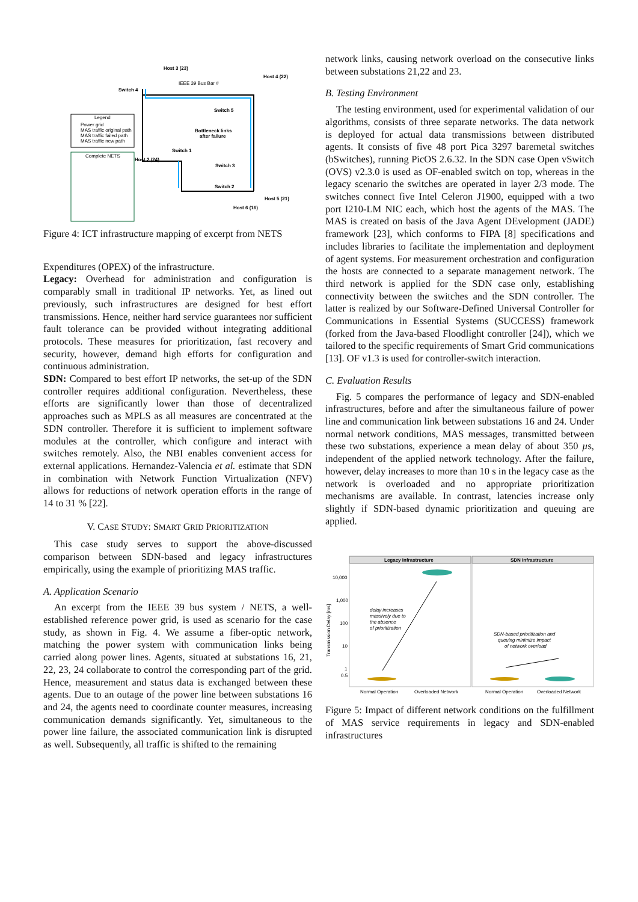Legend
Power grid
MAS traffic original path
MAS traffic failed path
MAS traffic new path
Complete NETS
Host 3 (23)
Host 4 (22)
Switch 4
Switch 5
Bottleneck links
after failure
Switch 1
Host 2 (24)
Switch 3
Switch 2
Host 5 (21)
Host 6 (16)
IEEE 39 Bus Bar #
Figure 4: ICT infrastructure mapping of excerpt from NETS
Expenditures (OPEX) of the infrastructure.
Legacy: Overhead for administration and configuration is comparably small in traditional IP networks. Yet, as lined out previously, such infrastructures are designed for best effort transmissions. Hence, neither hard service guarantees nor sufficient fault tolerance can be provided without integrating additional protocols. These measures for prioritization, fast recovery and security, however, demand high efforts for configuration and continuous administration.
SDN: Compared to best effort IP networks, the set-up of the SDN controller requires additional configuration. Nevertheless, these efforts are significantly lower than those of decentralized approaches such as MPLS as all measures are concentrated at the SDN controller. Therefore it is sufficient to implement software modules at the controller, which configure and interact with switches remotely. Also, the NBI enables convenient access for external applications. Hernandez-Valencia et al. estimate that SDN in combination with Network Function Virtualization (NFV) allows for reductions of network operation efforts in the range of 14 to 31 % [22].
V. CASE STUDY: SMART GRID PRIORITIZATION
This case study serves to support the above-discussed comparison between SDN-based and legacy infrastructures empirically, using the example of prioritizing MAS traffic.
A. Application Scenario
An excerpt from the IEEE 39 bus system / NETS, a well-established reference power grid, is used as scenario for the case study, as shown in Fig. 4. We assume a fiber-optic network, matching the power system with communication links being carried along power lines. Agents, situated at substations 16, 21, 22, 23, 24 collaborate to control the corresponding part of the grid. Hence, measurement and status data is exchanged between these agents. Due to an outage of the power line between substations 16 and 24, the agents need to coordinate counter measures, increasing communication demands significantly. Yet, simultaneous to the power line failure, the associated communication link is disrupted as well. Subsequently, all traffic is shifted to the remaining
network links, causing network overload on the consecutive links between substations 21,22 and 23.
B. Testing Environment
The testing environment, used for experimental validation of our algorithms, consists of three separate networks. The data network is deployed for actual data transmissions between distributed agents. It consists of five 48 port Pica 3297 baremetal switches (bSwitches), running PicOS 2.6.32. In the SDN case Open vSwitch (OVS) v2.3.0 is used as OF-enabled switch on top, whereas in the legacy scenario the switches are operated in layer 2/3 mode. The switches connect five Intel Celeron J1900, equipped with a two port I210-LM NIC each, which host the agents of the MAS. The MAS is created on basis of the Java Agent DEvelopment (JADE) framework [23], which conforms to FIPA [8] specifications and includes libraries to facilitate the implementation and deployment of agent systems. For measurement orchestration and configuration the hosts are connected to a separate management network. The third network is applied for the SDN case only, establishing connectivity between the switches and the SDN controller. The latter is realized by our Software-Defined Universal Controller for Communications in Essential Systems (SUCCESS) framework (forked from the Java-based Floodlight controller [24]), which we tailored to the specific requirements of Smart Grid communications [13]. OF v1.3 is used for controller-switch interaction.
C. Evaluation Results
Fig. 5 compares the performance of legacy and SDN-enabled infrastructures, before and after the simultaneous failure of power line and communication link between substations 16 and 24. Under normal network conditions, MAS messages, transmitted between these two substations, experience a mean delay of about 350 µs, independent of the applied network technology. After the failure, however, delay increases to more than 10 s in the legacy case as the network is overloaded and no appropriate prioritization mechanisms are available. In contrast, latencies increase only slightly if SDN-based dynamic prioritization and queuing are applied.
Legacy Infrastructure
SDN Infrastructure
10,000
1,000
100
10
1
0.5
Transmission Delay [ms]
delay increases
massively due to
the absence
of prioritization
SDN-based prioritization and
queuing minimize impact
of network overload
Normal Operation
Overloaded Network
Normal Operation
Overloaded Network
Figure 5: Impact of different network conditions on the fulfillment of MAS service requirements in legacy and SDN-enabled infrastructures